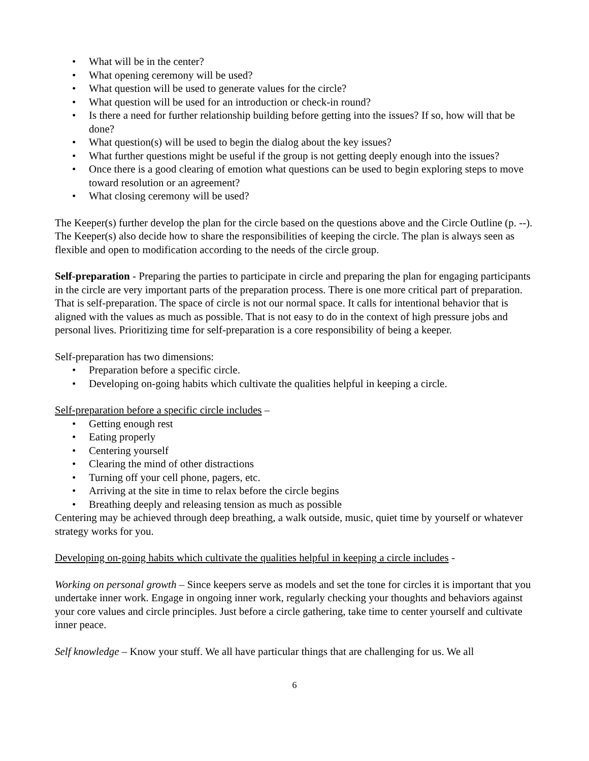• What will be in the center?
• What opening ceremony will be used?
• What question will be used to generate values for the circle?
• What question will be used for an introduction or check-in round?
• Is there a need for further relationship building before getting into the issues? If so, how will that be done?
• What question(s) will be used to begin the dialog about the key issues?
• What further questions might be useful if the group is not getting deeply enough into the issues?
• Once there is a good clearing of emotion what questions can be used to begin exploring steps to move toward resolution or an agreement?
• What closing ceremony will be used?
The Keeper(s) further develop the plan for the circle based on the questions above and the Circle Outline (p. --). The Keeper(s) also decide how to share the responsibilities of keeping the circle. The plan is always seen as flexible and open to modification according to the needs of the circle group.
Self-preparation - Preparing the parties to participate in circle and preparing the plan for engaging participants in the circle are very important parts of the preparation process. There is one more critical part of preparation. That is self-preparation. The space of circle is not our normal space. It calls for intentional behavior that is aligned with the values as much as possible. That is not easy to do in the context of high pressure jobs and personal lives. Prioritizing time for self-preparation is a core responsibility of being a keeper.
Self-preparation has two dimensions:
• Preparation before a specific circle.
• Developing on-going habits which cultivate the qualities helpful in keeping a circle.
Self-preparation before a specific circle includes –
• Getting enough rest
• Eating properly
• Centering yourself
• Clearing the mind of other distractions
• Turning off your cell phone, pagers, etc.
• Arriving at the site in time to relax before the circle begins
• Breathing deeply and releasing tension as much as possible
Centering may be achieved through deep breathing, a walk outside, music, quiet time by yourself or whatever strategy works for you.
Developing on-going habits which cultivate the qualities helpful in keeping a circle includes -
Working on personal growth – Since keepers serve as models and set the tone for circles it is important that you undertake inner work. Engage in ongoing inner work, regularly checking your thoughts and behaviors against your core values and circle principles. Just before a circle gathering, take time to center yourself and cultivate inner peace.
Self knowledge – Know your stuff. We all have particular things that are challenging for us. We all
6